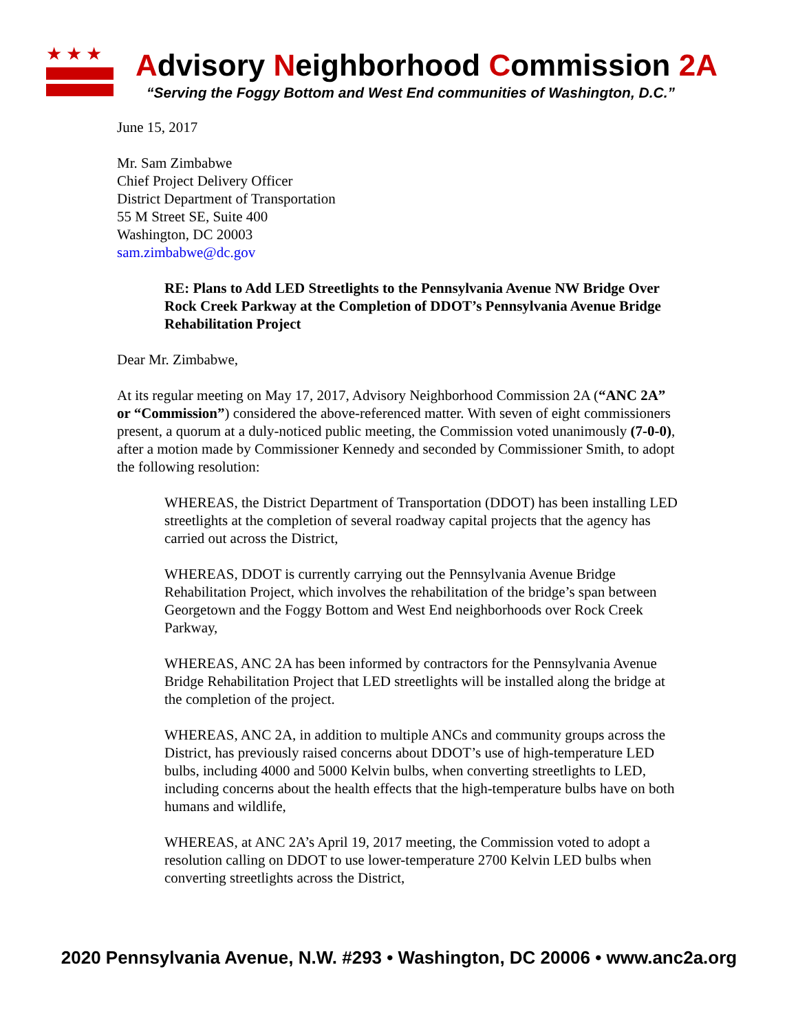★★★
Advisory Neighborhood Commission 2A
“Serving the Foggy Bottom and West End communities of Washington, D.C.”
June 15, 2017
Mr. Sam Zimbabwe
Chief Project Delivery Officer
District Department of Transportation
55 M Street SE, Suite 400
Washington, DC 20003
sam.zimbabwe@dc.gov
RE: Plans to Add LED Streetlights to the Pennsylvania Avenue NW Bridge Over Rock Creek Parkway at the Completion of DDOT’s Pennsylvania Avenue Bridge Rehabilitation Project
Dear Mr. Zimbabwe,
At its regular meeting on May 17, 2017, Advisory Neighborhood Commission 2A (“ANC 2A” or “Commission”) considered the above-referenced matter. With seven of eight commissioners present, a quorum at a duly-noticed public meeting, the Commission voted unanimously (7-0-0), after a motion made by Commissioner Kennedy and seconded by Commissioner Smith, to adopt the following resolution:
WHEREAS, the District Department of Transportation (DDOT) has been installing LED streetlights at the completion of several roadway capital projects that the agency has carried out across the District,
WHEREAS, DDOT is currently carrying out the Pennsylvania Avenue Bridge Rehabilitation Project, which involves the rehabilitation of the bridge’s span between Georgetown and the Foggy Bottom and West End neighborhoods over Rock Creek Parkway,
WHEREAS, ANC 2A has been informed by contractors for the Pennsylvania Avenue Bridge Rehabilitation Project that LED streetlights will be installed along the bridge at the completion of the project.
WHEREAS, ANC 2A, in addition to multiple ANCs and community groups across the District, has previously raised concerns about DDOT’s use of high-temperature LED bulbs, including 4000 and 5000 Kelvin bulbs, when converting streetlights to LED, including concerns about the health effects that the high-temperature bulbs have on both humans and wildlife,
WHEREAS, at ANC 2A’s April 19, 2017 meeting, the Commission voted to adopt a resolution calling on DDOT to use lower-temperature 2700 Kelvin LED bulbs when converting streetlights across the District,
2020 Pennsylvania Avenue, N.W. #293 • Washington, DC 20006 • www.anc2a.org